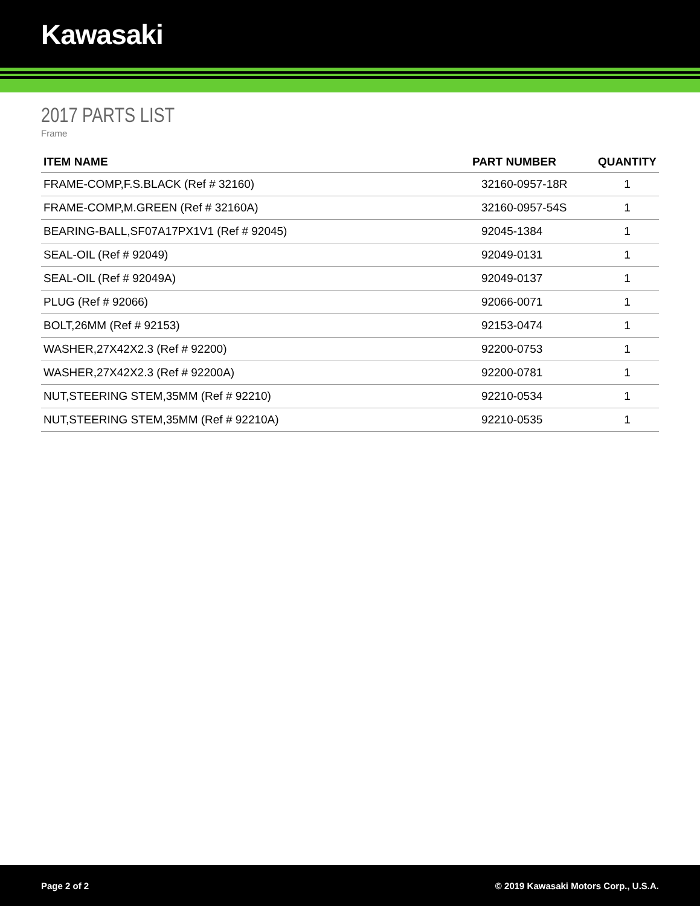Kawasaki
2017 PARTS LIST
Frame
| ITEM NAME | PART NUMBER | QUANTITY |
| --- | --- | --- |
| FRAME-COMP,F.S.BLACK (Ref # 32160) | 32160-0957-18R | 1 |
| FRAME-COMP,M.GREEN (Ref # 32160A) | 32160-0957-54S | 1 |
| BEARING-BALL,SF07A17PX1V1 (Ref # 92045) | 92045-1384 | 1 |
| SEAL-OIL (Ref # 92049) | 92049-0131 | 1 |
| SEAL-OIL (Ref # 92049A) | 92049-0137 | 1 |
| PLUG (Ref # 92066) | 92066-0071 | 1 |
| BOLT,26MM (Ref # 92153) | 92153-0474 | 1 |
| WASHER,27X42X2.3 (Ref # 92200) | 92200-0753 | 1 |
| WASHER,27X42X2.3 (Ref # 92200A) | 92200-0781 | 1 |
| NUT,STEERING STEM,35MM (Ref # 92210) | 92210-0534 | 1 |
| NUT,STEERING STEM,35MM (Ref # 92210A) | 92210-0535 | 1 |
Page 2 of 2 © 2019 Kawasaki Motors Corp., U.S.A.